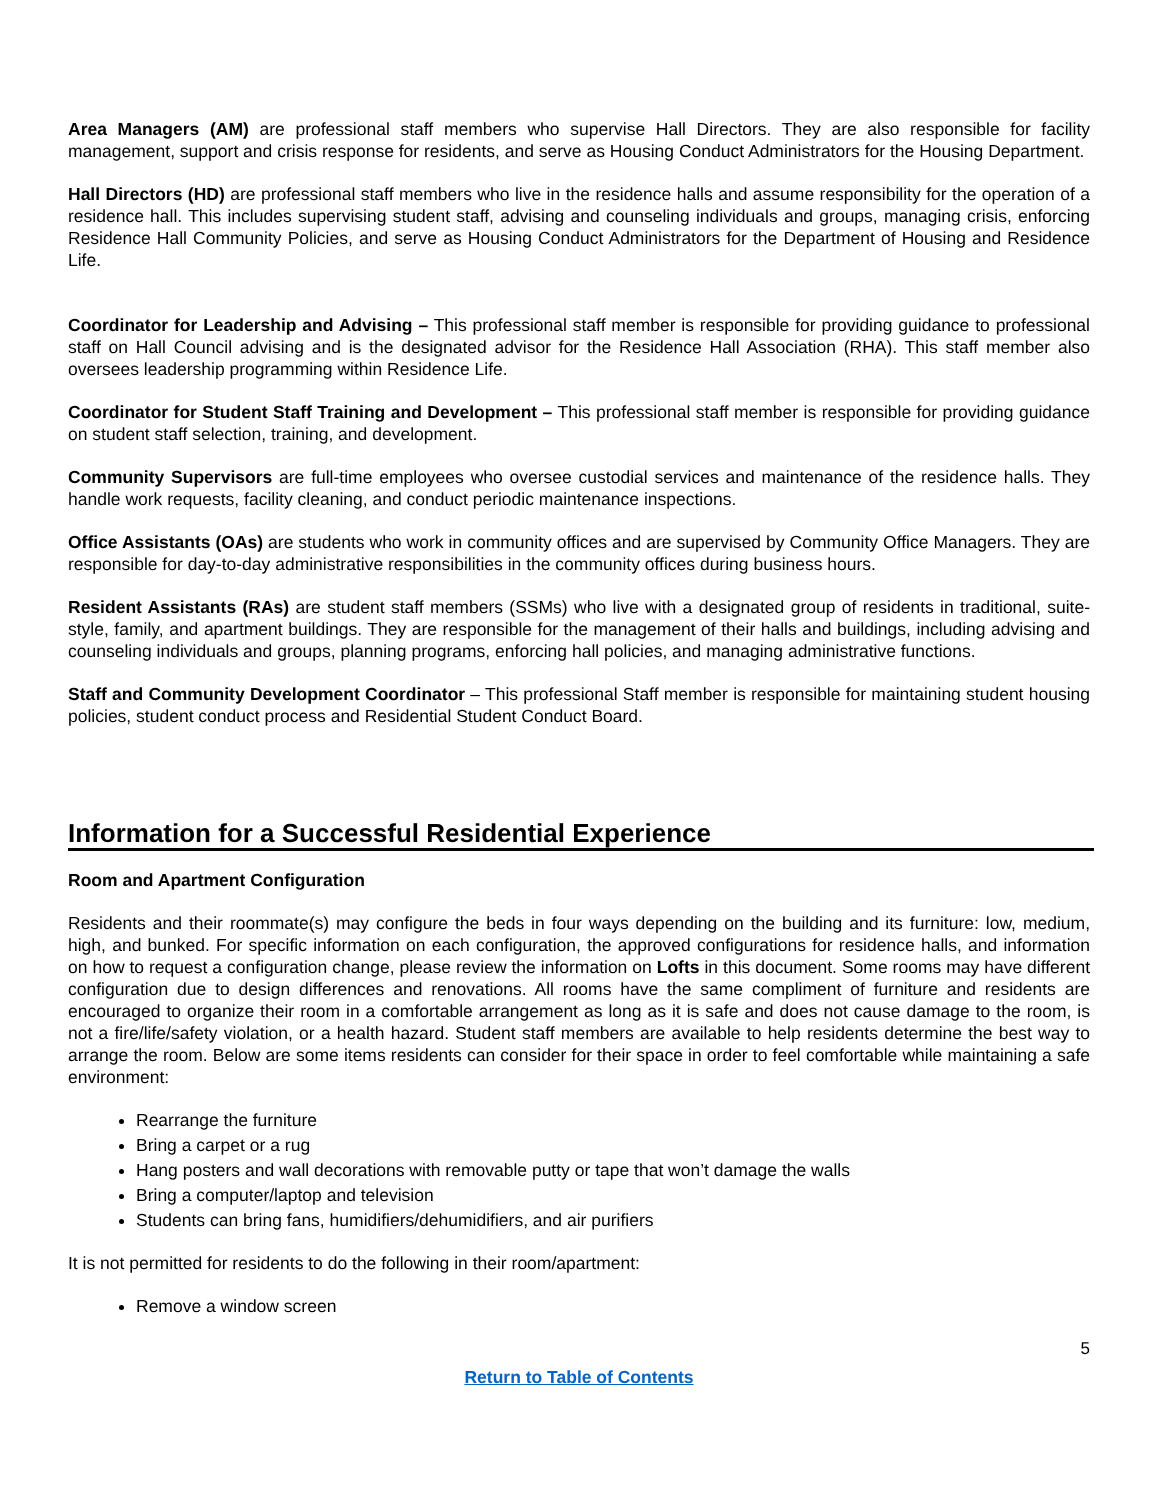Area Managers (AM) are professional staff members who supervise Hall Directors. They are also responsible for facility management, support and crisis response for residents, and serve as Housing Conduct Administrators for the Housing Department.
Hall Directors (HD) are professional staff members who live in the residence halls and assume responsibility for the operation of a residence hall. This includes supervising student staff, advising and counseling individuals and groups, managing crisis, enforcing Residence Hall Community Policies, and serve as Housing Conduct Administrators for the Department of Housing and Residence Life.
Coordinator for Leadership and Advising – This professional staff member is responsible for providing guidance to professional staff on Hall Council advising and is the designated advisor for the Residence Hall Association (RHA). This staff member also oversees leadership programming within Residence Life.
Coordinator for Student Staff Training and Development – This professional staff member is responsible for providing guidance on student staff selection, training, and development.
Community Supervisors are full-time employees who oversee custodial services and maintenance of the residence halls. They handle work requests, facility cleaning, and conduct periodic maintenance inspections.
Office Assistants (OAs) are students who work in community offices and are supervised by Community Office Managers. They are responsible for day-to-day administrative responsibilities in the community offices during business hours.
Resident Assistants (RAs) are student staff members (SSMs) who live with a designated group of residents in traditional, suite-style, family, and apartment buildings. They are responsible for the management of their halls and buildings, including advising and counseling individuals and groups, planning programs, enforcing hall policies, and managing administrative functions.
Staff and Community Development Coordinator – This professional Staff member is responsible for maintaining student housing policies, student conduct process and Residential Student Conduct Board.
Information for a Successful Residential Experience
Room and Apartment Configuration
Residents and their roommate(s) may configure the beds in four ways depending on the building and its furniture: low, medium, high, and bunked. For specific information on each configuration, the approved configurations for residence halls, and information on how to request a configuration change, please review the information on Lofts in this document. Some rooms may have different configuration due to design differences and renovations. All rooms have the same compliment of furniture and residents are encouraged to organize their room in a comfortable arrangement as long as it is safe and does not cause damage to the room, is not a fire/life/safety violation, or a health hazard. Student staff members are available to help residents determine the best way to arrange the room. Below are some items residents can consider for their space in order to feel comfortable while maintaining a safe environment:
Rearrange the furniture
Bring a carpet or a rug
Hang posters and wall decorations with removable putty or tape that won’t damage the walls
Bring a computer/laptop and television
Students can bring fans, humidifiers/dehumidifiers, and air purifiers
It is not permitted for residents to do the following in their room/apartment:
Remove a window screen
5
Return to Table of Contents